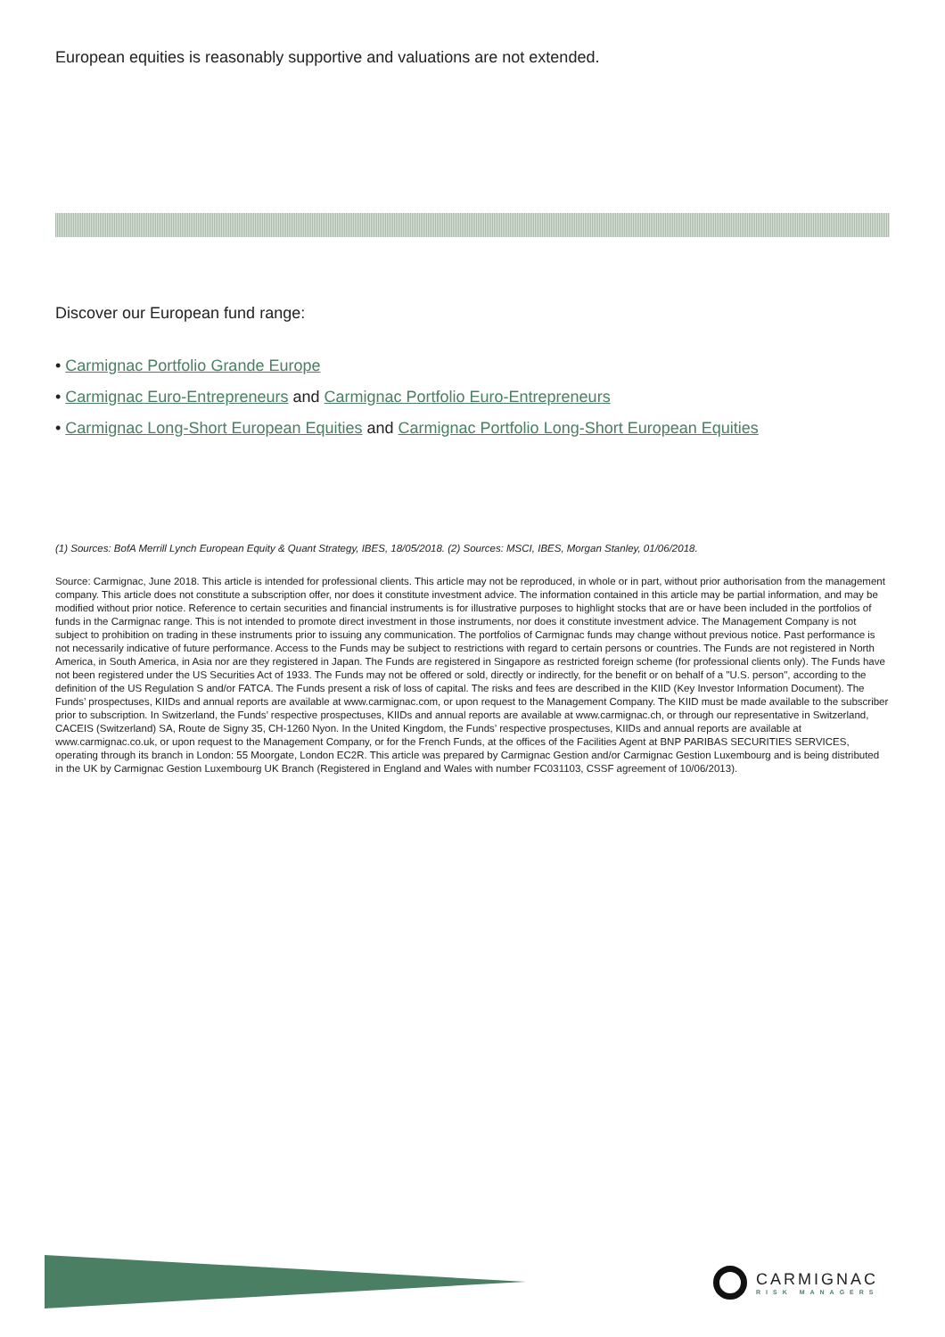European equities is reasonably supportive and valuations are not extended.
Discover our European fund range:
• Carmignac Portfolio Grande Europe
• Carmignac Euro-Entrepreneurs and Carmignac Portfolio Euro-Entrepreneurs
• Carmignac Long-Short European Equities and Carmignac Portfolio Long-Short European Equities
(1) Sources: BofA Merrill Lynch European Equity & Quant Strategy, IBES, 18/05/2018. (2) Sources: MSCI, IBES, Morgan Stanley, 01/06/2018.
Source: Carmignac, June 2018. This article is intended for professional clients. This article may not be reproduced, in whole or in part, without prior authorisation from the management company. This article does not constitute a subscription offer, nor does it constitute investment advice. The information contained in this article may be partial information, and may be modified without prior notice. Reference to certain securities and financial instruments is for illustrative purposes to highlight stocks that are or have been included in the portfolios of funds in the Carmignac range. This is not intended to promote direct investment in those instruments, nor does it constitute investment advice. The Management Company is not subject to prohibition on trading in these instruments prior to issuing any communication. The portfolios of Carmignac funds may change without previous notice. Past performance is not necessarily indicative of future performance. Access to the Funds may be subject to restrictions with regard to certain persons or countries. The Funds are not registered in North America, in South America, in Asia nor are they registered in Japan. The Funds are registered in Singapore as restricted foreign scheme (for professional clients only). The Funds have not been registered under the US Securities Act of 1933. The Funds may not be offered or sold, directly or indirectly, for the benefit or on behalf of a "U.S. person", according to the definition of the US Regulation S and/or FATCA. The Funds present a risk of loss of capital. The risks and fees are described in the KIID (Key Investor Information Document). The Funds’ prospectuses, KIIDs and annual reports are available at www.carmignac.com, or upon request to the Management Company. The KIID must be made available to the subscriber prior to subscription. In Switzerland, the Funds’ respective prospectuses, KIIDs and annual reports are available at www.carmignac.ch, or through our representative in Switzerland, CACEIS (Switzerland) SA, Route de Signy 35, CH-1260 Nyon. In the United Kingdom, the Funds’ respective prospectuses, KIIDs and annual reports are available at www.carmignac.co.uk, or upon request to the Management Company, or for the French Funds, at the offices of the Facilities Agent at BNP PARIBAS SECURITIES SERVICES, operating through its branch in London: 55 Moorgate, London EC2R. This article was prepared by Carmignac Gestion and/or Carmignac Gestion Luxembourg and is being distributed in the UK by Carmignac Gestion Luxembourg UK Branch (Registered in England and Wales with number FC031103, CSSF agreement of 10/06/2013).
CARMIGNAC
RISK MANAGERS